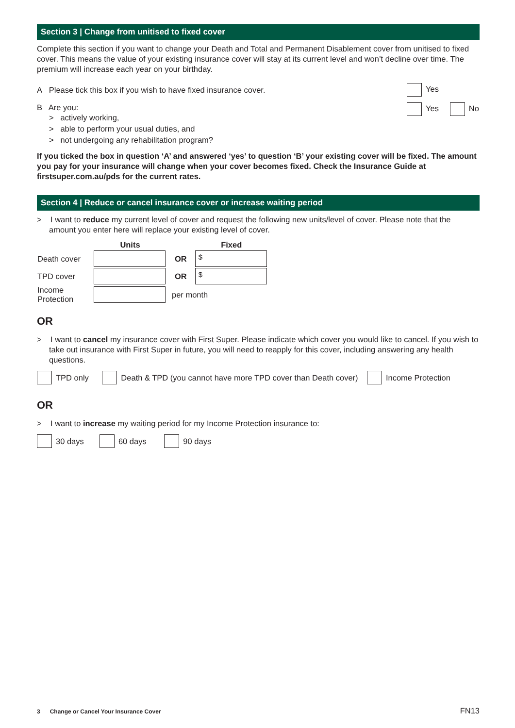Section 3 | Change from unitised to fixed cover
Complete this section if you want to change your Death and Total and Permanent Disablement cover from unitised to fixed cover. This means the value of your existing insurance cover will stay at its current level and won’t decline over time. The premium will increase each year on your birthday.
A Please tick this box if you wish to have fixed insurance cover. Yes
B Are you:
> actively working,
> able to perform your usual duties, and
> not undergoing any rehabilitation program?
Yes No
If you ticked the box in question ‘A’ and answered ‘yes’ to question ‘B’ your existing cover will be fixed. The amount you pay for your insurance will change when your cover becomes fixed. Check the Insurance Guide at firstsuper.com.au/pds for the current rates.
Section 4 | Reduce or cancel insurance cover or increase waiting period
> I want to reduce my current level of cover and request the following new units/level of cover. Please note that the amount you enter here will replace your existing level of cover.
| | Units | | Fixed |
| --- | --- | --- | --- |
| Death cover | | OR | $ |
| TPD cover | | OR | $ |
| Income Protection | | per month | |
OR
> I want to cancel my insurance cover with First Super. Please indicate which cover you would like to cancel. If you wish to take out insurance with First Super in future, you will need to reapply for this cover, including answering any health questions.
TPD only Death & TPD (you cannot have more TPD cover than Death cover) Income Protection
OR
> I want to increase my waiting period for my Income Protection insurance to:
30 days 60 days 90 days
3 Change or Cancel Your Insurance Cover FN13